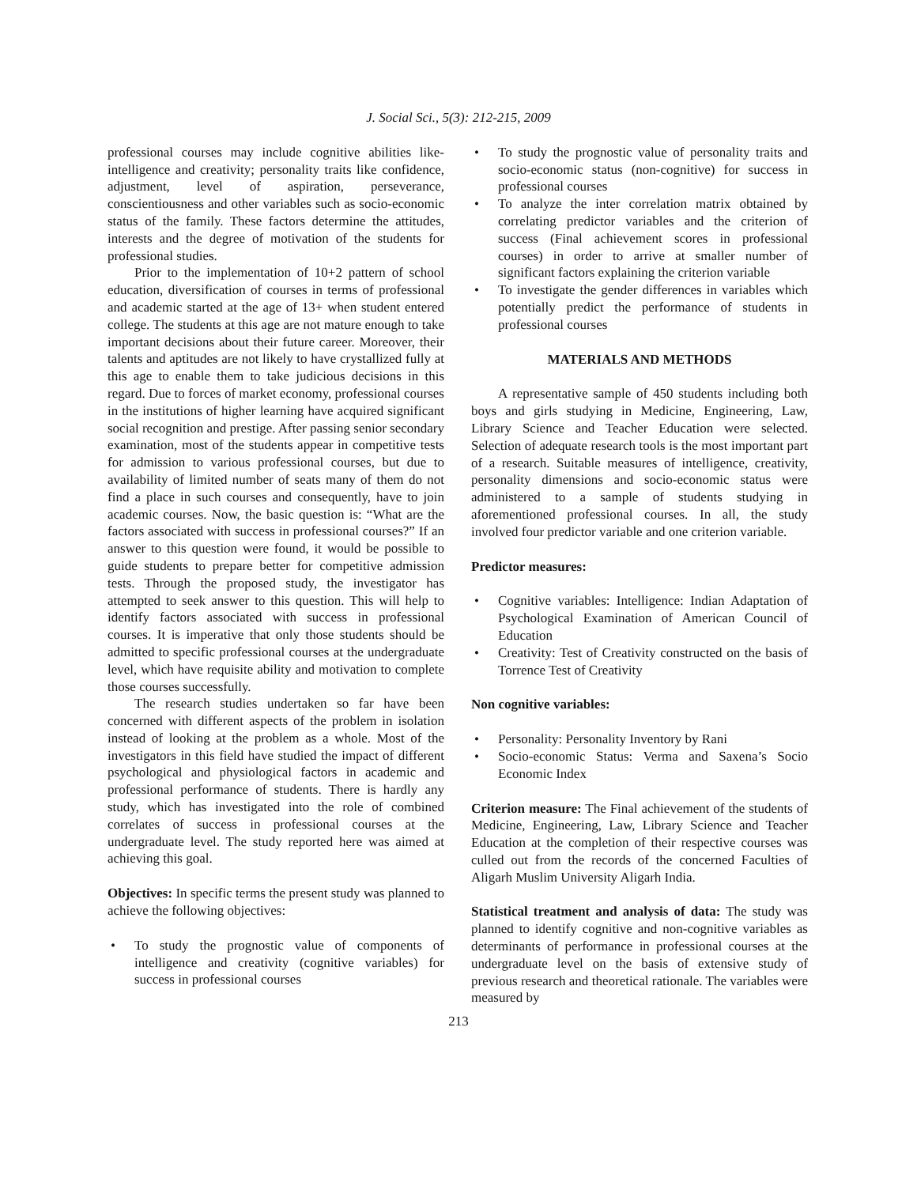J. Social Sci., 5(3): 212-215, 2009
professional courses may include cognitive abilities like-intelligence and creativity; personality traits like confidence, adjustment, level of aspiration, perseverance, conscientiousness and other variables such as socio-economic status of the family. These factors determine the attitudes, interests and the degree of motivation of the students for professional studies.
Prior to the implementation of 10+2 pattern of school education, diversification of courses in terms of professional and academic started at the age of 13+ when student entered college. The students at this age are not mature enough to take important decisions about their future career. Moreover, their talents and aptitudes are not likely to have crystallized fully at this age to enable them to take judicious decisions in this regard. Due to forces of market economy, professional courses in the institutions of higher learning have acquired significant social recognition and prestige. After passing senior secondary examination, most of the students appear in competitive tests for admission to various professional courses, but due to availability of limited number of seats many of them do not find a place in such courses and consequently, have to join academic courses. Now, the basic question is: “What are the factors associated with success in professional courses?” If an answer to this question were found, it would be possible to guide students to prepare better for competitive admission tests. Through the proposed study, the investigator has attempted to seek answer to this question. This will help to identify factors associated with success in professional courses. It is imperative that only those students should be admitted to specific professional courses at the undergraduate level, which have requisite ability and motivation to complete those courses successfully.
The research studies undertaken so far have been concerned with different aspects of the problem in isolation instead of looking at the problem as a whole. Most of the investigators in this field have studied the impact of different psychological and physiological factors in academic and professional performance of students. There is hardly any study, which has investigated into the role of combined correlates of success in professional courses at the undergraduate level. The study reported here was aimed at achieving this goal.
Objectives: In specific terms the present study was planned to achieve the following objectives:
• To study the prognostic value of components of intelligence and creativity (cognitive variables) for success in professional courses
• To study the prognostic value of personality traits and socio-economic status (non-cognitive) for success in professional courses
• To analyze the inter correlation matrix obtained by correlating predictor variables and the criterion of success (Final achievement scores in professional courses) in order to arrive at smaller number of significant factors explaining the criterion variable
• To investigate the gender differences in variables which potentially predict the performance of students in professional courses
MATERIALS AND METHODS
A representative sample of 450 students including both boys and girls studying in Medicine, Engineering, Law, Library Science and Teacher Education were selected. Selection of adequate research tools is the most important part of a research. Suitable measures of intelligence, creativity, personality dimensions and socio-economic status were administered to a sample of students studying in aforementioned professional courses. In all, the study involved four predictor variable and one criterion variable.
Predictor measures:
• Cognitive variables: Intelligence: Indian Adaptation of Psychological Examination of American Council of Education
• Creativity: Test of Creativity constructed on the basis of Torrence Test of Creativity
Non cognitive variables:
• Personality: Personality Inventory by Rani
• Socio-economic Status: Verma and Saxena’s Socio Economic Index
Criterion measure: The Final achievement of the students of Medicine, Engineering, Law, Library Science and Teacher Education at the completion of their respective courses was culled out from the records of the concerned Faculties of Aligarh Muslim University Aligarh India.
Statistical treatment and analysis of data: The study was planned to identify cognitive and non-cognitive variables as determinants of performance in professional courses at the undergraduate level on the basis of extensive study of previous research and theoretical rationale. The variables were measured by
213